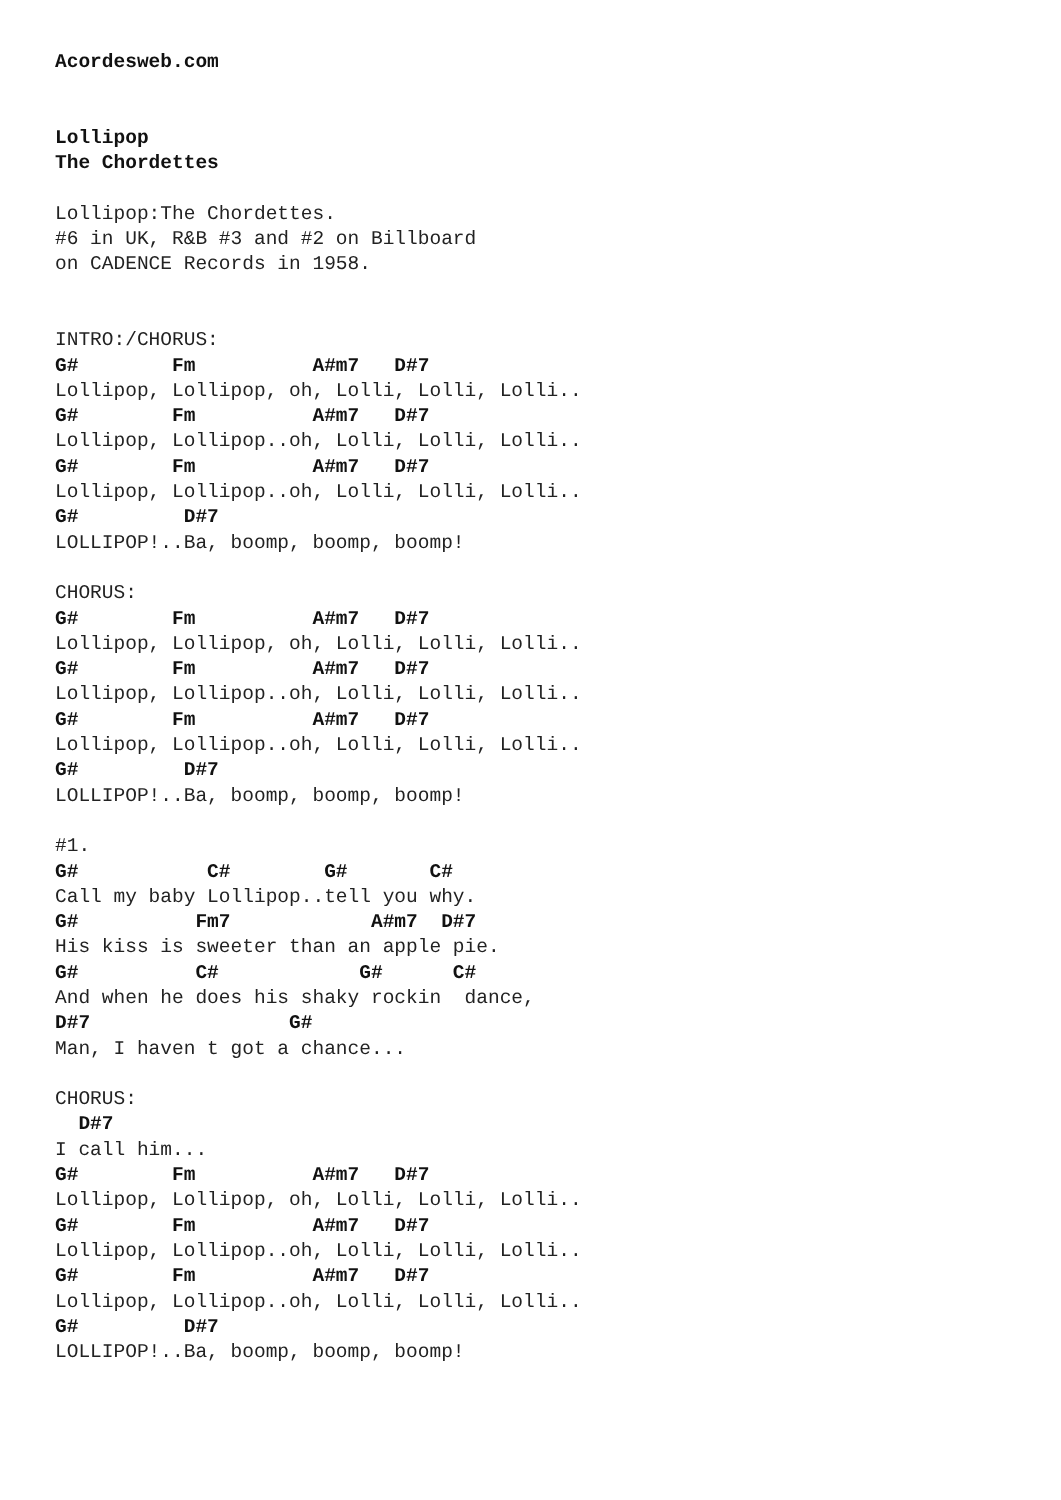Acordesweb.com


Lollipop
The Chordettes

Lollipop:The Chordettes.
#6 in UK, R&B #3 and #2 on Billboard
on CADENCE Records in 1958.


INTRO:/CHORUS:
G#        Fm          A#m7   D#7
Lollipop, Lollipop, oh, Lolli, Lolli, Lolli..
G#        Fm          A#m7   D#7
Lollipop, Lollipop..oh, Lolli, Lolli, Lolli..
G#        Fm          A#m7   D#7
Lollipop, Lollipop..oh, Lolli, Lolli, Lolli..
G#         D#7
LOLLIPOP!..Ba, boomp, boomp, boomp!

CHORUS:
G#        Fm          A#m7   D#7
Lollipop, Lollipop, oh, Lolli, Lolli, Lolli..
G#        Fm          A#m7   D#7
Lollipop, Lollipop..oh, Lolli, Lolli, Lolli..
G#        Fm          A#m7   D#7
Lollipop, Lollipop..oh, Lolli, Lolli, Lolli..
G#         D#7
LOLLIPOP!..Ba, boomp, boomp, boomp!

#1.
G#           C#        G#       C#
Call my baby Lollipop..tell you why.
G#          Fm7            A#m7  D#7
His kiss is sweeter than an apple pie.
G#          C#            G#      C#
And when he does his shaky rockin  dance,
D#7                 G#
Man, I haven t got a chance...

CHORUS:
  D#7
I call him...
G#        Fm          A#m7   D#7
Lollipop, Lollipop, oh, Lolli, Lolli, Lolli..
G#        Fm          A#m7   D#7
Lollipop, Lollipop..oh, Lolli, Lolli, Lolli..
G#        Fm          A#m7   D#7
Lollipop, Lollipop..oh, Lolli, Lolli, Lolli..
G#         D#7
LOLLIPOP!..Ba, boomp, boomp, boomp!